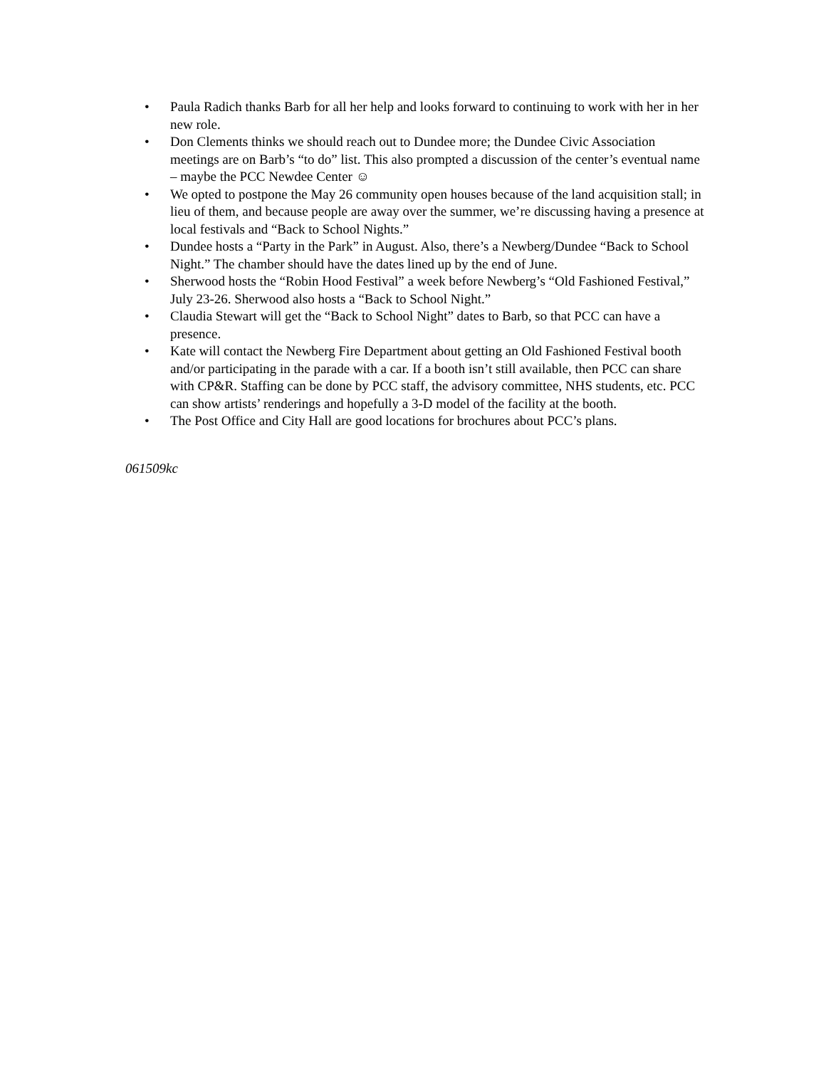• Paula Radich thanks Barb for all her help and looks forward to continuing to work with her in her new role.
• Don Clements thinks we should reach out to Dundee more; the Dundee Civic Association meetings are on Barb’s “to do” list. This also prompted a discussion of the center’s eventual name – maybe the PCC Newdee Center ☺
• We opted to postpone the May 26 community open houses because of the land acquisition stall; in lieu of them, and because people are away over the summer, we’re discussing having a presence at local festivals and “Back to School Nights.”
• Dundee hosts a “Party in the Park” in August. Also, there’s a Newberg/Dundee “Back to School Night.” The chamber should have the dates lined up by the end of June.
• Sherwood hosts the “Robin Hood Festival” a week before Newberg’s “Old Fashioned Festival,” July 23-26. Sherwood also hosts a “Back to School Night.”
• Claudia Stewart will get the “Back to School Night” dates to Barb, so that PCC can have a presence.
• Kate will contact the Newberg Fire Department about getting an Old Fashioned Festival booth and/or participating in the parade with a car. If a booth isn’t still available, then PCC can share with CP&R. Staffing can be done by PCC staff, the advisory committee, NHS students, etc. PCC can show artists’ renderings and hopefully a 3-D model of the facility at the booth.
• The Post Office and City Hall are good locations for brochures about PCC’s plans.
061509kc